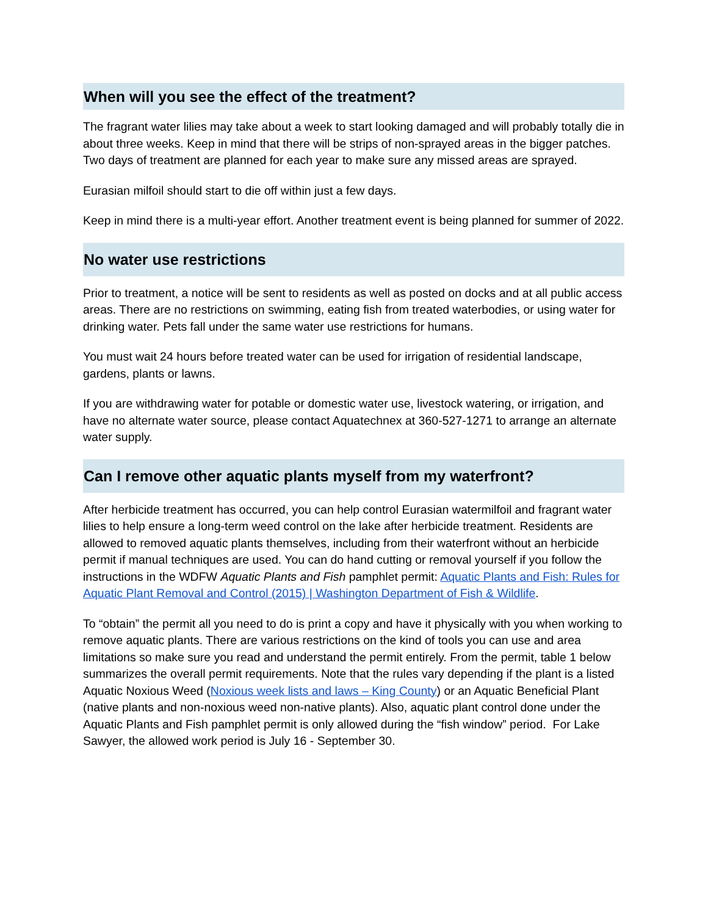When will you see the effect of the treatment?
The fragrant water lilies may take about a week to start looking damaged and will probably totally die in about three weeks. Keep in mind that there will be strips of non-sprayed areas in the bigger patches. Two days of treatment are planned for each year to make sure any missed areas are sprayed.
Eurasian milfoil should start to die off within just a few days.
Keep in mind there is a multi-year effort. Another treatment event is being planned for summer of 2022.
No water use restrictions
Prior to treatment, a notice will be sent to residents as well as posted on docks and at all public access areas. There are no restrictions on swimming, eating fish from treated waterbodies, or using water for drinking water. Pets fall under the same water use restrictions for humans.
You must wait 24 hours before treated water can be used for irrigation of residential landscape, gardens, plants or lawns.
If you are withdrawing water for potable or domestic water use, livestock watering, or irrigation, and have no alternate water source, please contact Aquatechnex at 360-527-1271 to arrange an alternate water supply.
Can I remove other aquatic plants myself from my waterfront?
After herbicide treatment has occurred, you can help control Eurasian watermilfoil and fragrant water lilies to help ensure a long-term weed control on the lake after herbicide treatment. Residents are allowed to removed aquatic plants themselves, including from their waterfront without an herbicide permit if manual techniques are used. You can do hand cutting or removal yourself if you follow the instructions in the WDFW Aquatic Plants and Fish pamphlet permit: Aquatic Plants and Fish: Rules for Aquatic Plant Removal and Control (2015) | Washington Department of Fish & Wildlife.
To “obtain” the permit all you need to do is print a copy and have it physically with you when working to remove aquatic plants. There are various restrictions on the kind of tools you can use and area limitations so make sure you read and understand the permit entirely. From the permit, table 1 below summarizes the overall permit requirements. Note that the rules vary depending if the plant is a listed Aquatic Noxious Weed (Noxious week lists and laws – King County) or an Aquatic Beneficial Plant (native plants and non-noxious weed non-native plants). Also, aquatic plant control done under the Aquatic Plants and Fish pamphlet permit is only allowed during the “fish window” period. For Lake Sawyer, the allowed work period is July 16 - September 30.